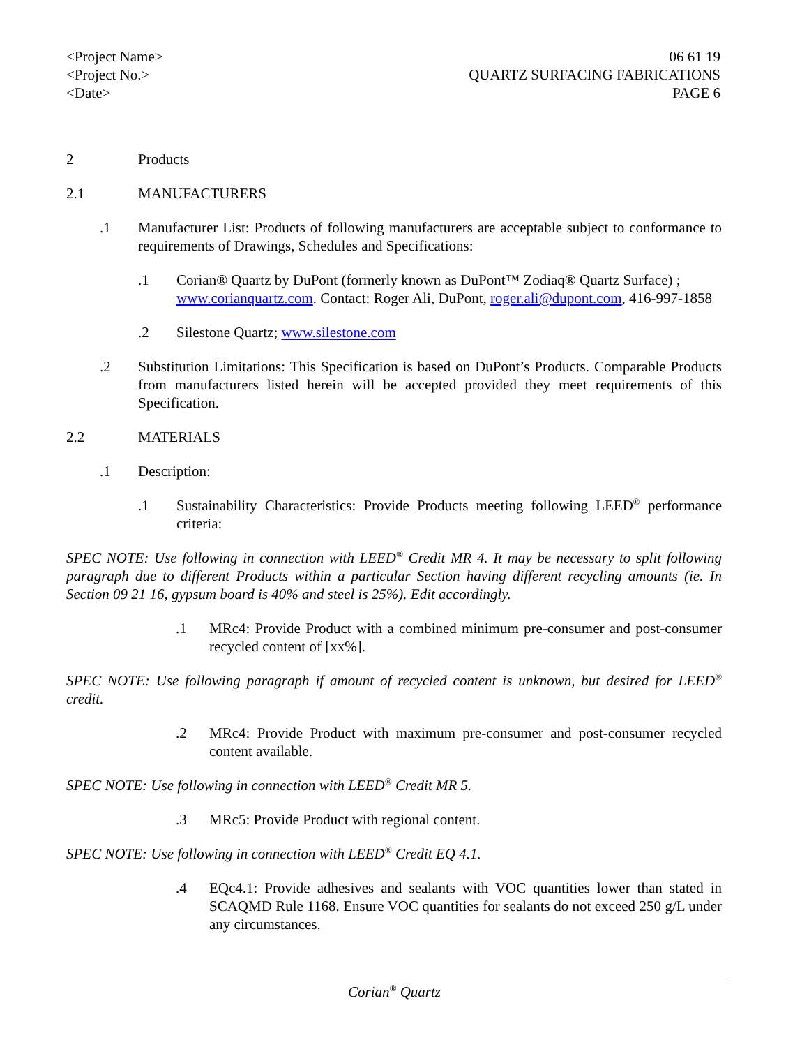<Project Name>
<Project No.>
<Date>
06 61 19
QUARTZ SURFACING FABRICATIONS
PAGE 6
2 Products
2.1 MANUFACTURERS
.1 Manufacturer List: Products of following manufacturers are acceptable subject to conformance to requirements of Drawings, Schedules and Specifications:
.1 Corian® Quartz by DuPont (formerly known as DuPont™ Zodiaq® Quartz Surface) ; www.corianquartz.com. Contact: Roger Ali, DuPont, roger.ali@dupont.com, 416-997-1858
.2 Silestone Quartz; www.silestone.com
.2 Substitution Limitations: This Specification is based on DuPont’s Products. Comparable Products from manufacturers listed herein will be accepted provided they meet requirements of this Specification.
2.2 MATERIALS
.1 Description:
.1 Sustainability Characteristics: Provide Products meeting following LEED<sup>®</sup> performance criteria:
SPEC NOTE: Use following in connection with LEED<sup>®</sup> Credit MR 4. It may be necessary to split following paragraph due to different Products within a particular Section having different recycling amounts (ie. In Section 09 21 16, gypsum board is 40% and steel is 25%). Edit accordingly.
.1 MRc4: Provide Product with a combined minimum pre-consumer and post-consumer recycled content of [xx%].
SPEC NOTE: Use following paragraph if amount of recycled content is unknown, but desired for LEED<sup>®</sup> credit.
.2 MRc4: Provide Product with maximum pre-consumer and post-consumer recycled content available.
SPEC NOTE: Use following in connection with LEED<sup>®</sup> Credit MR 5.
.3 MRc5: Provide Product with regional content.
SPEC NOTE: Use following in connection with LEED<sup>®</sup> Credit EQ 4.1.
.4 EQc4.1: Provide adhesives and sealants with VOC quantities lower than stated in SCAQMD Rule 1168. Ensure VOC quantities for sealants do not exceed 250 g/L under any circumstances.
Corian<sup>®</sup> Quartz